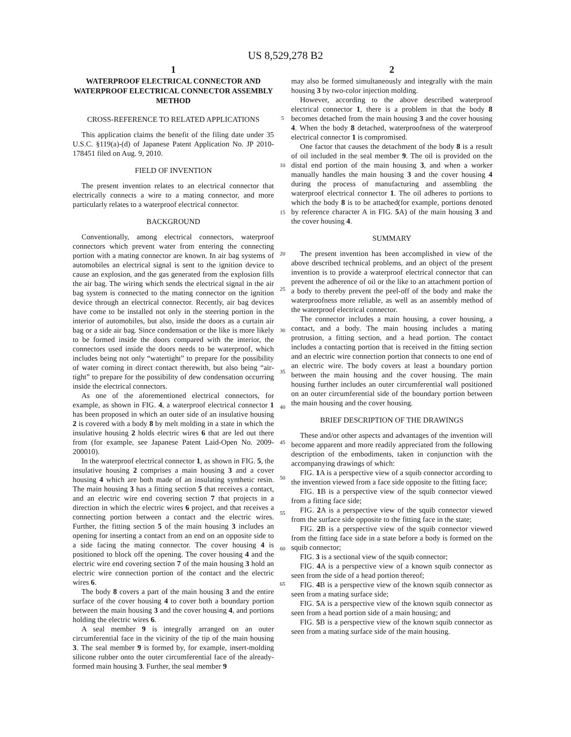US 8,529,278 B2
1
WATERPROOF ELECTRICAL CONNECTOR AND WATERPROOF ELECTRICAL CONNECTOR ASSEMBLY METHOD
CROSS-REFERENCE TO RELATED APPLICATIONS
This application claims the benefit of the filing date under 35 U.S.C. §119(a)-(d) of Japanese Patent Application No. JP 2010-178451 filed on Aug. 9, 2010.
FIELD OF INVENTION
The present invention relates to an electrical connector that electrically connects a wire to a mating connector, and more particularly relates to a waterproof electrical connector.
BACKGROUND
Conventionally, among electrical connectors, waterproof connectors which prevent water from entering the connecting portion with a mating connector are known. In air bag systems of automobiles an electrical signal is sent to the ignition device to cause an explosion, and the gas generated from the explosion fills the air bag. The wiring which sends the electrical signal in the air bag system is connected to the mating connector on the ignition device through an electrical connector. Recently, air bag devices have come to be installed not only in the steering portion in the interior of automobiles, but also, inside the doors as a curtain air bag or a side air bag. Since condensation or the like is more likely to be formed inside the doors compared with the interior, the connectors used inside the doors needs to be waterproof, which includes being not only “watertight” to prepare for the possibility of water coming in direct contact therewith, but also being “air-tight” to prepare for the possibility of dew condensation occurring inside the electrical connectors.
As one of the aforementioned electrical connectors, for example, as shown in FIG. 4, a waterproof electrical connector 1 has been proposed in which an outer side of an insulative housing 2 is covered with a body 8 by melt molding in a state in which the insulative housing 2 holds electric wires 6 that are led out there from (for example, see Japanese Patent Laid-Open No. 2009-200010).
In the waterproof electrical connector 1, as shown in FIG. 5, the insulative housing 2 comprises a main housing 3 and a cover housing 4 which are both made of an insulating synthetic resin. The main housing 3 has a fitting section 5 that receives a contact, and an electric wire end covering section 7 that projects in a direction in which the electric wires 6 project, and that receives a connecting portion between a contact and the electric wires. Further, the fitting section 5 of the main housing 3 includes an opening for inserting a contact from an end on an opposite side to a side facing the mating connector. The cover housing 4 is positioned to block off the opening. The cover housing 4 and the electric wire end covering section 7 of the main housing 3 hold an electric wire connection portion of the contact and the electric wires 6.
The body 8 covers a part of the main housing 3 and the entire surface of the cover housing 4 to cover both a boundary portion between the main housing 3 and the cover housing 4, and portions holding the electric wires 6.
A seal member 9 is integrally arranged on an outer circumferential face in the vicinity of the tip of the main housing 3. The seal member 9 is formed by, for example, insert-molding silicone rubber onto the outer circumferential face of the already-formed main housing 3. Further, the seal member 9
5
10
15
20
25
30
35
40
45
50
55
60
65
2
may also be formed simultaneously and integrally with the main housing 3 by two-color injection molding.
However, according to the above described waterproof electrical connector 1, there is a problem in that the body 8 becomes detached from the main housing 3 and the cover housing 4. When the body 8 detached, waterproofness of the waterproof electrical connector 1 is compromised.
One factor that causes the detachment of the body 8 is a result of oil included in the seal member 9. The oil is provided on the distal end portion of the main housing 3, and when a worker manually handles the main housing 3 and the cover housing 4 during the process of manufacturing and assembling the waterproof electrical connector 1. The oil adheres to portions to which the body 8 is to be attached(for example, portions denoted by reference character A in FIG. 5 A) of the main housing 3 and the cover housing 4.
SUMMARY
The present invention has been accomplished in view of the above described technical problems, and an object of the present invention is to provide a waterproof electrical connector that can prevent the adherence of oil or the like to an attachment portion of a body to thereby prevent the peel-off of the body and make the waterproofness more reliable, as well as an assembly method of the waterproof electrical connector.
The connector includes a main housing, a cover housing, a contact, and a body. The main housing includes a mating protrusion, a fitting section, and a head portion. The contact includes a contacting portion that is received in the fitting section and an electric wire connection portion that connects to one end of an electric wire. The body covers at least a boundary portion between the main housing and the cover housing. The main housing further includes an outer circumferential wall positioned on an outer circumferential side of the boundary portion between the main housing and the cover housing.
BRIEF DESCRIPTION OF THE DRAWINGS
These and/or other aspects and advantages of the invention will become apparent and more readily appreciated from the following description of the embodiments, taken in conjunction with the accompanying drawings of which:
FIG. 1 A is a perspective view of a squib connector according to the invention viewed from a face side opposite to the fitting face;
FIG. 1 B is a perspective view of the squib connector viewed from a fitting face side;
FIG. 2 A is a perspective view of the squib connector viewed from the surface side opposite to the fitting face in the state;
FIG. 2 B is a perspective view of the squib connector viewed from the fitting face side in a state before a body is formed on the squib connector;
FIG. 3 is a sectional view of the squib connector;
FIG. 4 A is a perspective view of a known squib connector as seen from the side of a head portion thereof;
FIG. 4 B is a perspective view of the known squib connector as seen from a mating surface side;
FIG. 5 A is a perspective view of the known squib connector as seen from a head portion side of a main housing; and
FIG. 5 B is a perspective view of the known squib connector as seen from a mating surface side of the main housing.